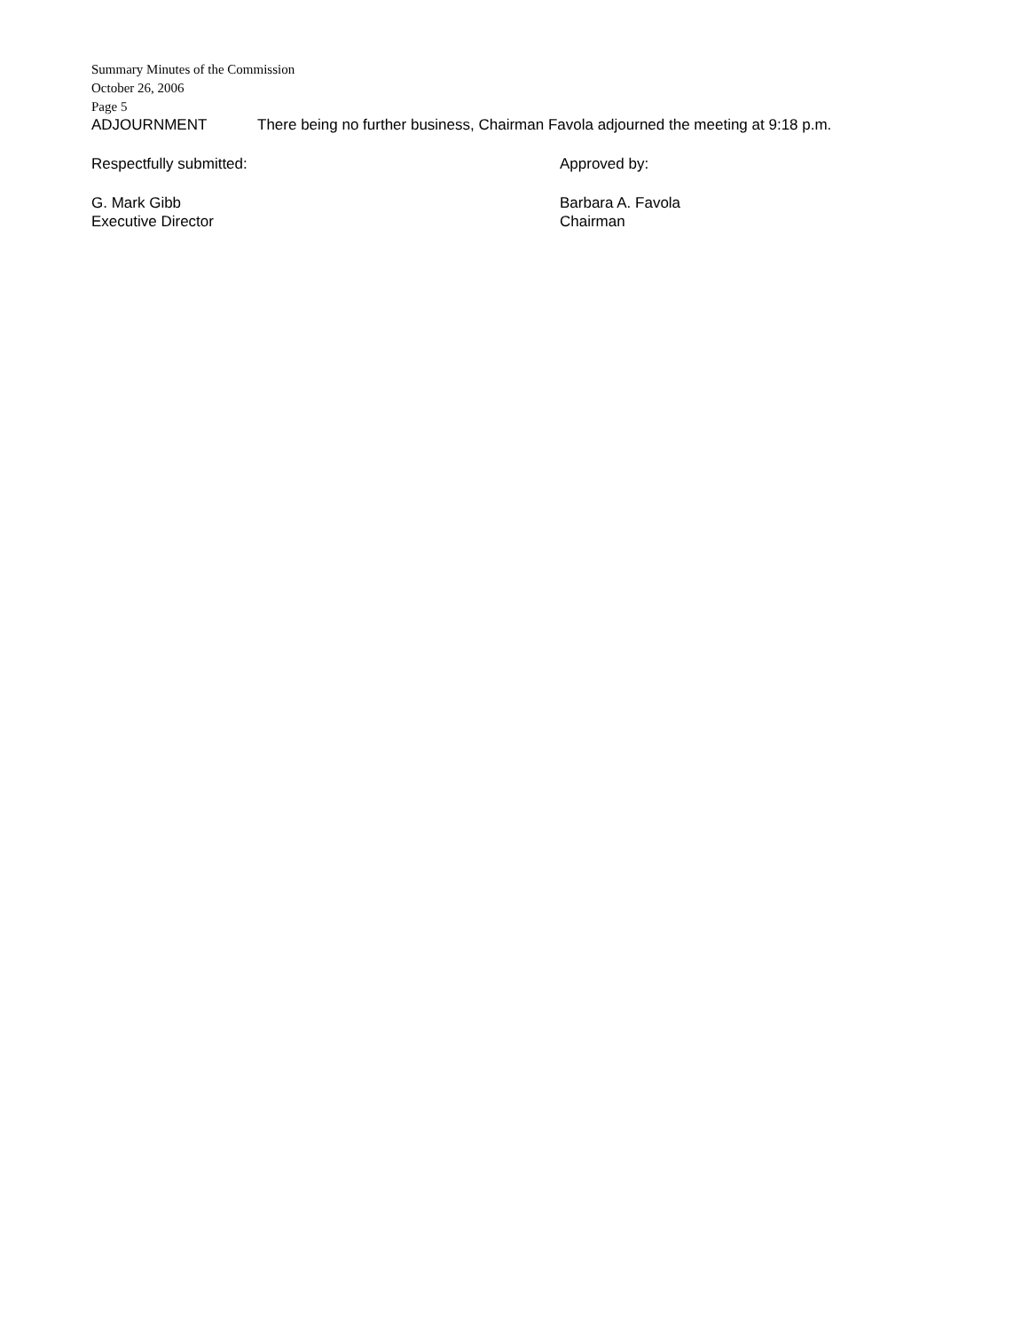Summary Minutes of the Commission
October 26, 2006
Page 5
ADJOURNMENT There being no further business, Chairman Favola adjourned the meeting at 9:18 p.m.
Respectfully submitted: Approved by:
G. Mark Gibb
Executive Director
Barbara A. Favola
Chairman